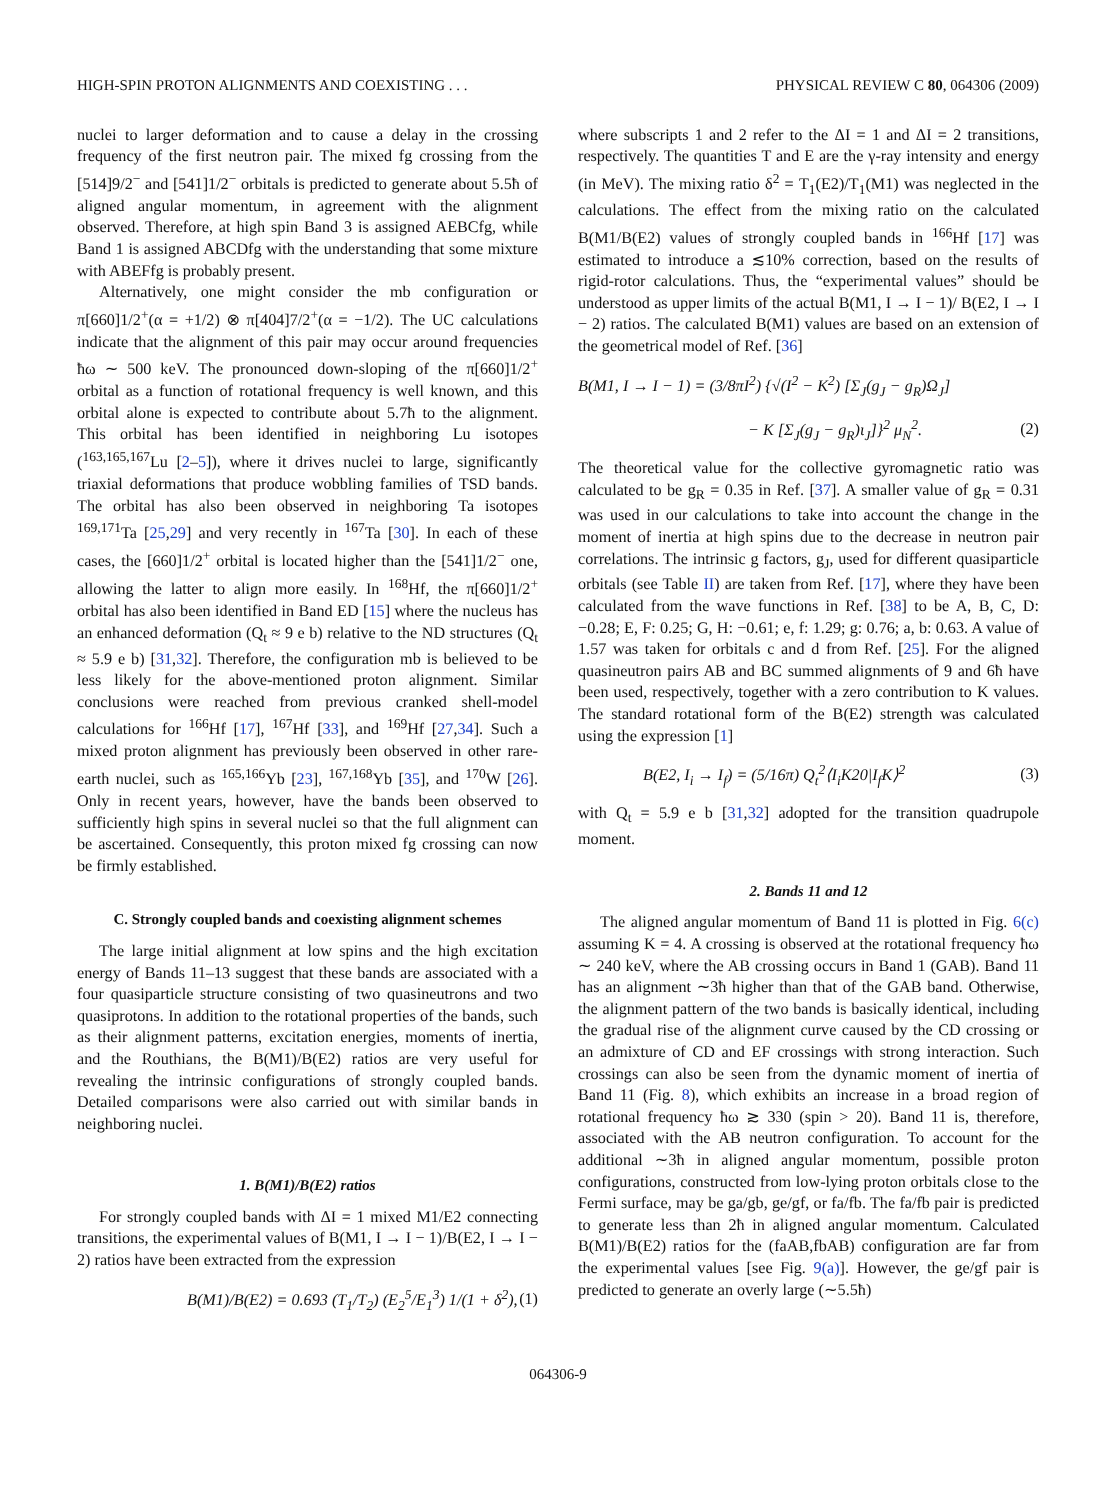HIGH-SPIN PROTON ALIGNMENTS AND COEXISTING . . . PHYSICAL REVIEW C 80, 064306 (2009)
nuclei to larger deformation and to cause a delay in the crossing frequency of the first neutron pair. The mixed fg crossing from the [514]9/2<sup>−</sup> and [541]1/2<sup>−</sup> orbitals is predicted to generate about 5.5ħ of aligned angular momentum, in agreement with the alignment observed. Therefore, at high spin Band 3 is assigned AEBCfg, while Band 1 is assigned ABCDfg with the understanding that some mixture with ABEFfg is probably present.
Alternatively, one might consider the mb configuration or π[660]1/2<sup>+</sup>(α = +1/2) ⊗ π[404]7/2<sup>+</sup>(α = −1/2). The UC calculations indicate that the alignment of this pair may occur around frequencies ħω ∼ 500 keV. The pronounced down-sloping of the π[660]1/2<sup>+</sup> orbital as a function of rotational frequency is well known, and this orbital alone is expected to contribute about 5.7ħ to the alignment. This orbital has been identified in neighboring Lu isotopes (<sup>163,165,167</sup>Lu [2–5]), where it drives nuclei to large, significantly triaxial deformations that produce wobbling families of TSD bands. The orbital has also been observed in neighboring Ta isotopes <sup>169,171</sup>Ta [25,29] and very recently in <sup>167</sup>Ta [30]. In each of these cases, the [660]1/2<sup>+</sup> orbital is located higher than the [541]1/2<sup>−</sup> one, allowing the latter to align more easily. In <sup>168</sup>Hf, the π[660]1/2<sup>+</sup> orbital has also been identified in Band ED [15] where the nucleus has an enhanced deformation (Q<sub>t</sub> ≈ 9 e b) relative to the ND structures (Q<sub>t</sub> ≈ 5.9 e b) [31,32]. Therefore, the configuration mb is believed to be less likely for the above-mentioned proton alignment. Similar conclusions were reached from previous cranked shell-model calculations for <sup>166</sup>Hf [17], <sup>167</sup>Hf [33], and <sup>169</sup>Hf [27,34]. Such a mixed proton alignment has previously been observed in other rare-earth nuclei, such as <sup>165,166</sup>Yb [23], <sup>167,168</sup>Yb [35], and <sup>170</sup>W [26]. Only in recent years, however, have the bands been observed to sufficiently high spins in several nuclei so that the full alignment can be ascertained. Consequently, this proton mixed fg crossing can now be firmly established.
C. Strongly coupled bands and coexisting alignment schemes
The large initial alignment at low spins and the high excitation energy of Bands 11–13 suggest that these bands are associated with a four quasiparticle structure consisting of two quasineutrons and two quasiprotons. In addition to the rotational properties of the bands, such as their alignment patterns, excitation energies, moments of inertia, and the Routhians, the B(M1)/B(E2) ratios are very useful for revealing the intrinsic configurations of strongly coupled bands. Detailed comparisons were also carried out with similar bands in neighboring nuclei.
1. B(M1)/B(E2) ratios
For strongly coupled bands with ΔI = 1 mixed M1/E2 connecting transitions, the experimental values of B(M1, I → I − 1)/B(E2, I → I − 2) ratios have been extracted from the expression
B(M1)/B(E2) = 0.693 (T<sub>1</sub>/T<sub>2</sub>) (E<sub>2</sub><sup>5</sup>/E<sub>1</sub><sup>3</sup>) 1/(1 + δ<sup>2</sup>), (1)
where subscripts 1 and 2 refer to the ΔI = 1 and ΔI = 2 transitions, respectively. The quantities T and E are the γ-ray intensity and energy (in MeV). The mixing ratio δ<sup>2</sup> = T<sub>1</sub>(E2)/T<sub>1</sub>(M1) was neglected in the calculations. The effect from the mixing ratio on the calculated B(M1/B(E2) values of strongly coupled bands in <sup>166</sup>Hf [17] was estimated to introduce a ≲10% correction, based on the results of rigid-rotor calculations. Thus, the “experimental values” should be understood as upper limits of the actual B(M1, I → I − 1)/ B(E2, I → I − 2) ratios. The calculated B(M1) values are based on an extension of the geometrical model of Ref. [36]
B(M1, I → I − 1) = (3/8πI<sup>2</sup>) {√(I<sup>2</sup> − K<sup>2</sup>) [Σ<sub>J</sub>(g<sub>J</sub> − g<sub>R</sub>)Ω<sub>J</sub>]
− K [Σ<sub>J</sub>(g<sub>J</sub> − g<sub>R</sub>)ι<sub>J</sub>]}<sup>2</sup> μ<sub>N</sub><sup>2</sup>. (2)
The theoretical value for the collective gyromagnetic ratio was calculated to be g<sub>R</sub> = 0.35 in Ref. [37]. A smaller value of g<sub>R</sub> = 0.31 was used in our calculations to take into account the change in the moment of inertia at high spins due to the decrease in neutron pair correlations. The intrinsic g factors, g<sub>J</sub>, used for different quasiparticle orbitals (see Table II) are taken from Ref. [17], where they have been calculated from the wave functions in Ref. [38] to be A, B, C, D: −0.28; E, F: 0.25; G, H: −0.61; e, f: 1.29; g: 0.76; a, b: 0.63. A value of 1.57 was taken for orbitals c and d from Ref. [25]. For the aligned quasineutron pairs AB and BC summed alignments of 9 and 6ħ have been used, respectively, together with a zero contribution to K values. The standard rotational form of the B(E2) strength was calculated using the expression [1]
B(E2, I<sub>i</sub> → I<sub>f</sub>) = (5/16π) Q<sub>t</sub><sup>2</sup>⟨I<sub>i</sub>K20|I<sub>f</sub>K⟩<sup>2</sup> (3)
with Q<sub>t</sub> = 5.9 e b [31,32] adopted for the transition quadrupole moment.
2. Bands 11 and 12
The aligned angular momentum of Band 11 is plotted in Fig. 6(c) assuming K = 4. A crossing is observed at the rotational frequency ħω ∼ 240 keV, where the AB crossing occurs in Band 1 (GAB). Band 11 has an alignment ∼3ħ higher than that of the GAB band. Otherwise, the alignment pattern of the two bands is basically identical, including the gradual rise of the alignment curve caused by the CD crossing or an admixture of CD and EF crossings with strong interaction. Such crossings can also be seen from the dynamic moment of inertia of Band 11 (Fig. 8), which exhibits an increase in a broad region of rotational frequency ħω ≳ 330 (spin > 20). Band 11 is, therefore, associated with the AB neutron configuration. To account for the additional ∼3ħ in aligned angular momentum, possible proton configurations, constructed from low-lying proton orbitals close to the Fermi surface, may be ga/gb, ge/gf, or fa/fb. The fa/fb pair is predicted to generate less than 2ħ in aligned angular momentum. Calculated B(M1)/B(E2) ratios for the (faAB,fbAB) configuration are far from the experimental values [see Fig. 9(a)]. However, the ge/gf pair is predicted to generate an overly large (∼5.5ħ)
064306-9